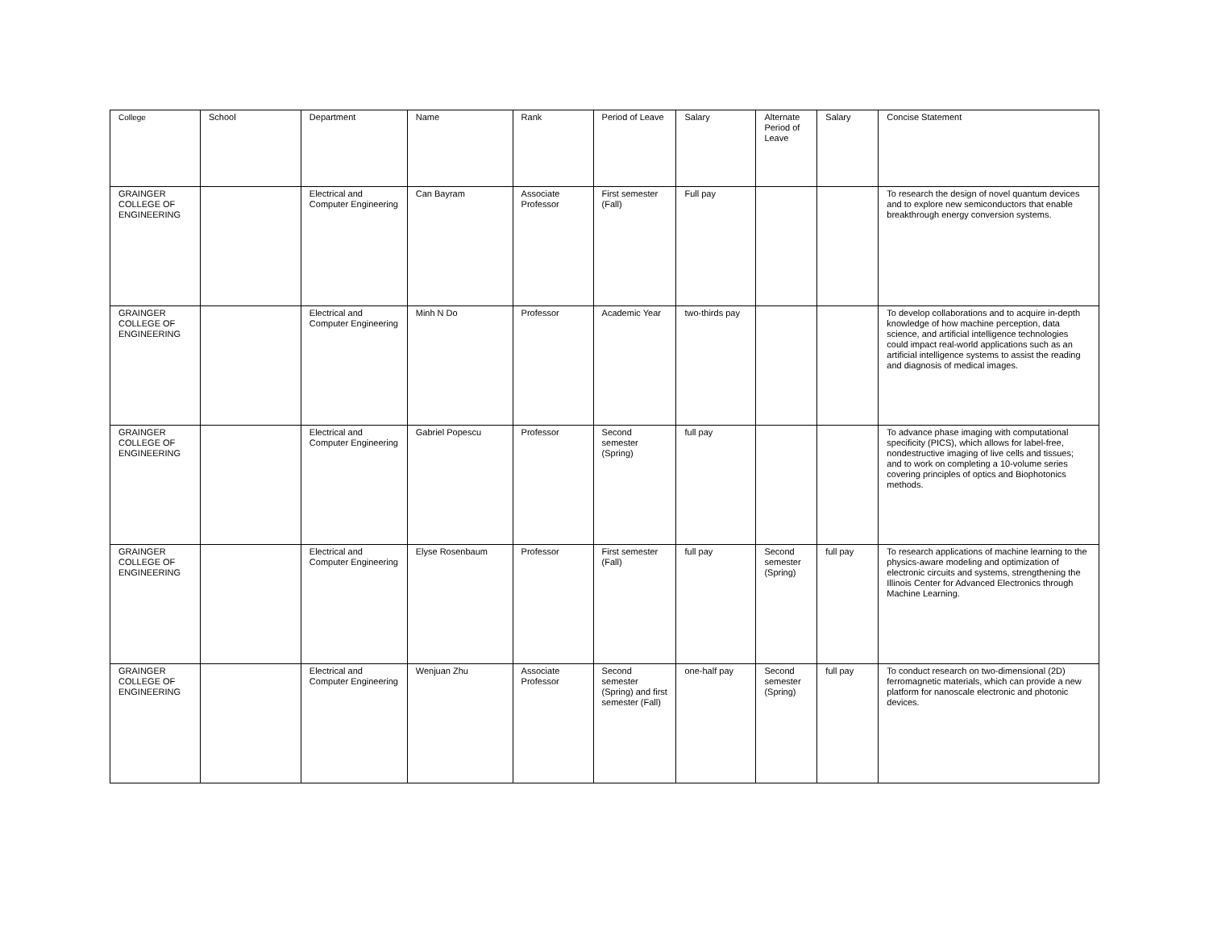| College | School | Department | Name | Rank | Period of Leave | Salary | Alternate Period of Leave | Salary | Concise Statement |
| --- | --- | --- | --- | --- | --- | --- | --- | --- | --- |
| GRAINGER COLLEGE OF ENGINEERING | | Electrical and Computer Engineering | Can Bayram | Associate Professor | First semester (Fall) | Full pay | | | To research the design of novel quantum devices and to explore new semiconductors that enable breakthrough energy conversion systems. |
| GRAINGER COLLEGE OF ENGINEERING | | Electrical and Computer Engineering | Minh N Do | Professor | Academic Year | two-thirds pay | | | To develop collaborations and to acquire in-depth knowledge of how machine perception, data science, and artificial intelligence technologies could impact real-world applications such as an artificial intelligence systems to assist the reading and diagnosis of medical images. |
| GRAINGER COLLEGE OF ENGINEERING | | Electrical and Computer Engineering | Gabriel Popescu | Professor | Second semester (Spring) | full pay | | | To advance phase imaging with computational specificity (PICS), which allows for label-free, nondestructive imaging of live cells and tissues; and to work on completing a 10-volume series covering principles of optics and Biophotonics methods. |
| GRAINGER COLLEGE OF ENGINEERING | | Electrical and Computer Engineering | Elyse Rosenbaum | Professor | First semester (Fall) | full pay | Second semester (Spring) | full pay | To research applications of machine learning to the physics-aware modeling and optimization of electronic circuits and systems, strengthening the Illinois Center for Advanced Electronics through Machine Learning. |
| GRAINGER COLLEGE OF ENGINEERING | | Electrical and Computer Engineering | Wenjuan Zhu | Associate Professor | Second semester (Spring) and first semester (Fall) | one-half pay | Second semester (Spring) | full pay | To conduct research on two-dimensional (2D) ferromagnetic materials, which can provide a new platform for nanoscale electronic and photonic devices. |